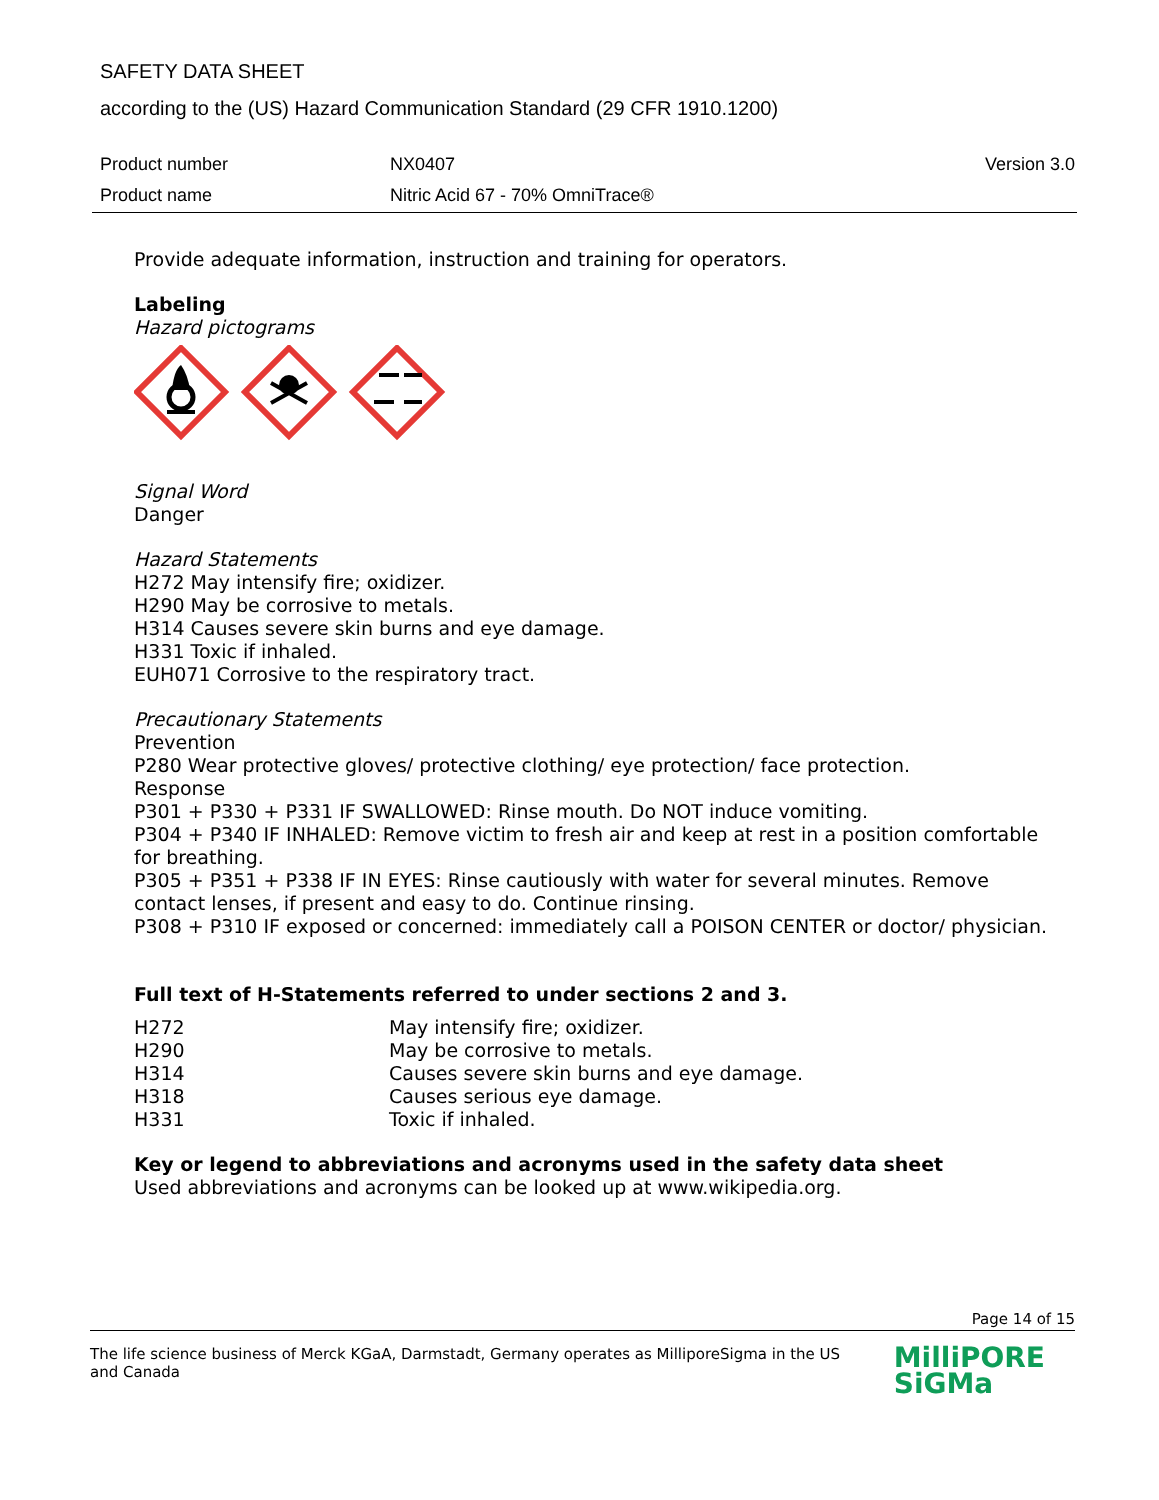SAFETY DATA SHEET
according to the (US) Hazard Communication Standard (29 CFR 1910.1200)
| Product number | NX0407 | Version 3.0 |
| Product name | Nitric Acid 67 - 70% OmniTrace® | |
Provide adequate information, instruction and training for operators.
Labeling
Hazard pictograms
Signal Word
Danger
Hazard Statements
H272 May intensify fire; oxidizer.
H290 May be corrosive to metals.
H314 Causes severe skin burns and eye damage.
H331 Toxic if inhaled.
EUH071 Corrosive to the respiratory tract.
Precautionary Statements
Prevention
P280 Wear protective gloves/ protective clothing/ eye protection/ face protection.
Response
P301 + P330 + P331 IF SWALLOWED: Rinse mouth. Do NOT induce vomiting.
P304 + P340 IF INHALED: Remove victim to fresh air and keep at rest in a position comfortable for breathing.
P305 + P351 + P338 IF IN EYES: Rinse cautiously with water for several minutes. Remove contact lenses, if present and easy to do. Continue rinsing.
P308 + P310 IF exposed or concerned: immediately call a POISON CENTER or doctor/ physician.
Full text of H-Statements referred to under sections 2 and 3.
| H272 | May intensify fire; oxidizer. |
| H290 | May be corrosive to metals. |
| H314 | Causes severe skin burns and eye damage. |
| H318 | Causes serious eye damage. |
| H331 | Toxic if inhaled. |
Key or legend to abbreviations and acronyms used in the safety data sheet
Used abbreviations and acronyms can be looked up at www.wikipedia.org.
Page 14 of 15
The life science business of Merck KGaA, Darmstadt, Germany operates as MilliporeSigma in the US and Canada
MilliPORE
SiGMa